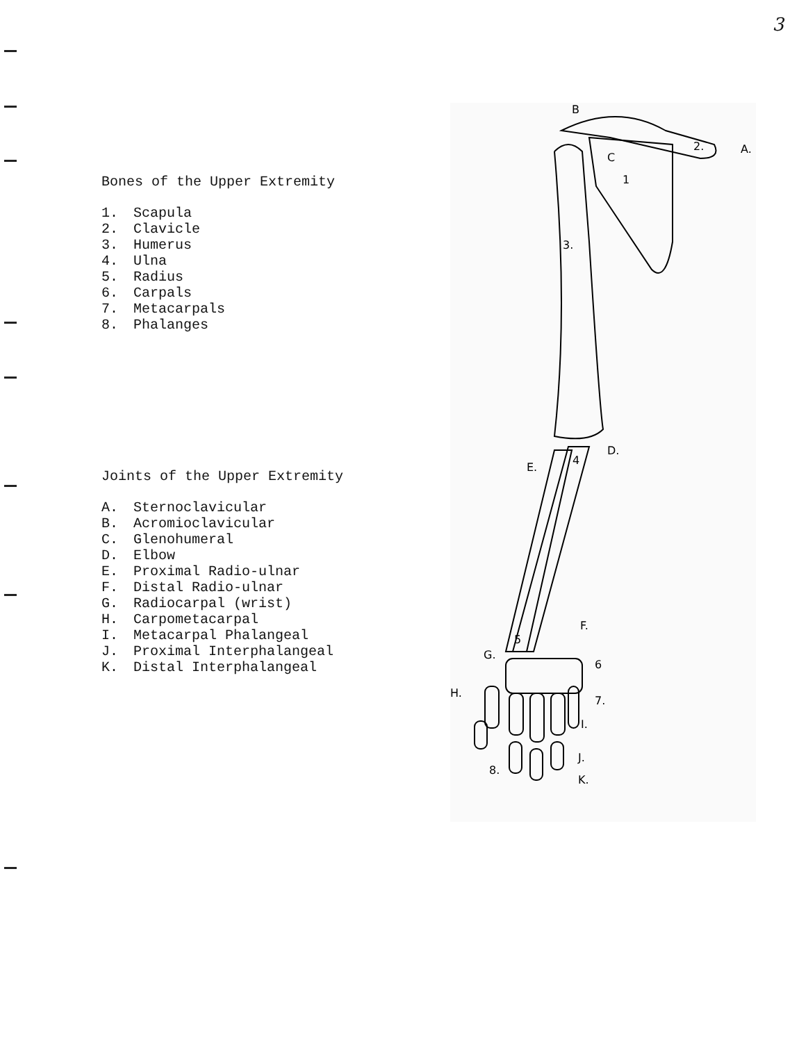3
Bones of the Upper Extremity
1. Scapula
2. Clavicle
3. Humerus
4. Ulna
5. Radius
6. Carpals
7. Metacarpals
8. Phalanges
Joints of the Upper Extremity
A. Sternoclavicular
B. Acromioclavicular
C. Glenohumeral
D. Elbow
E. Proximal Radio-ulnar
F. Distal Radio-ulnar
G. Radiocarpal (wrist)
H. Carpometacarpal
I. Metacarpal Phalangeal
J. Proximal Interphalangeal
K. Distal Interphalangeal
B
2.
A.
C
1
3.
D.
4
E.
5
F.
G.
6
H.
7.
I.
J.
K.
8.